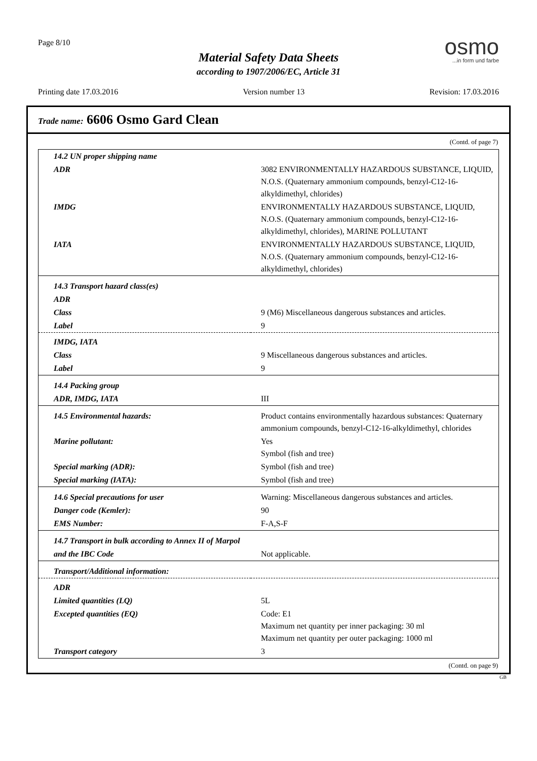Page 8/10 osmo...in form und farbe
Material Safety Data Sheets
according to 1907/2006/EC, Article 31
Printing date 17.03.2016 Version number 13 Revision: 17.03.2016
Trade name: 6606 Osmo Gard Clean
(Contd. of page 7)
| 14.2 UN proper shipping name | |
| ADR | 3082 ENVIRONMENTALLY HAZARDOUS SUBSTANCE, LIQUID, N.O.S. (Quaternary ammonium compounds, benzyl-C12-16-alkyldimethyl, chlorides) |
| IMDG | ENVIRONMENTALLY HAZARDOUS SUBSTANCE, LIQUID, N.O.S. (Quaternary ammonium compounds, benzyl-C12-16-alkyldimethyl, chlorides), MARINE POLLUTANT |
| IATA | ENVIRONMENTALLY HAZARDOUS SUBSTANCE, LIQUID, N.O.S. (Quaternary ammonium compounds, benzyl-C12-16-alkyldimethyl, chlorides) |
| 14.3 Transport hazard class(es) | |
| ADR | |
| Class | 9 (M6) Miscellaneous dangerous substances and articles. |
| Label | 9 |
| IMDG, IATA | |
| Class | 9 Miscellaneous dangerous substances and articles. |
| Label | 9 |
| 14.4 Packing group | |
| ADR, IMDG, IATA | III |
| 14.5 Environmental hazards: | Product contains environmentally hazardous substances: Quaternary ammonium compounds, benzyl-C12-16-alkyldimethyl, chlorides |
| Marine pollutant: | Yes Symbol (fish and tree) |
| Special marking (ADR): | Symbol (fish and tree) |
| Special marking (IATA): | Symbol (fish and tree) |
| 14.6 Special precautions for user | Warning: Miscellaneous dangerous substances and articles. |
| Danger code (Kemler): | 90 |
| EMS Number: | F-A,S-F |
| 14.7 Transport in bulk according to Annex II of Marpol | |
| and the IBC Code | Not applicable. |
| Transport/Additional information: | |
| ADR | |
| Limited quantities (LQ) | 5L |
| Excepted quantities (EQ) | Code: E1 Maximum net quantity per inner packaging: 30 ml Maximum net quantity per outer packaging: 1000 ml |
| Transport category | 3 |
(Contd. on page 9)
GB